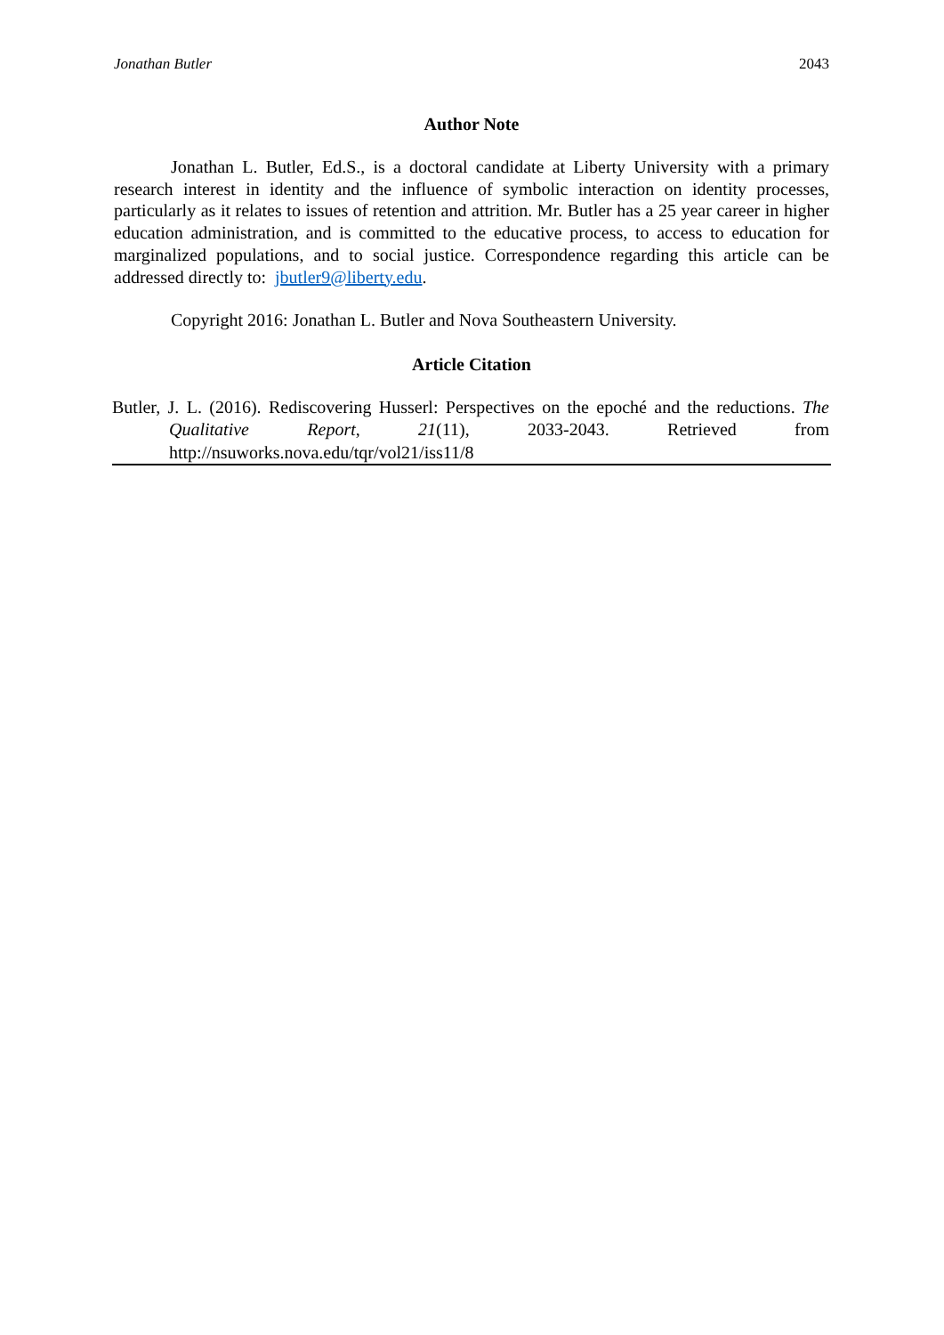Jonathan Butler 2043
Author Note
Jonathan L. Butler, Ed.S., is a doctoral candidate at Liberty University with a primary research interest in identity and the influence of symbolic interaction on identity processes, particularly as it relates to issues of retention and attrition. Mr. Butler has a 25 year career in higher education administration, and is committed to the educative process, to access to education for marginalized populations, and to social justice. Correspondence regarding this article can be addressed directly to: jbutler9@liberty.edu.
Copyright 2016: Jonathan L. Butler and Nova Southeastern University.
Article Citation
Butler, J. L. (2016). Rediscovering Husserl: Perspectives on the epoché and the reductions. The Qualitative Report, 21(11), 2033-2043. Retrieved from http://nsuworks.nova.edu/tqr/vol21/iss11/8